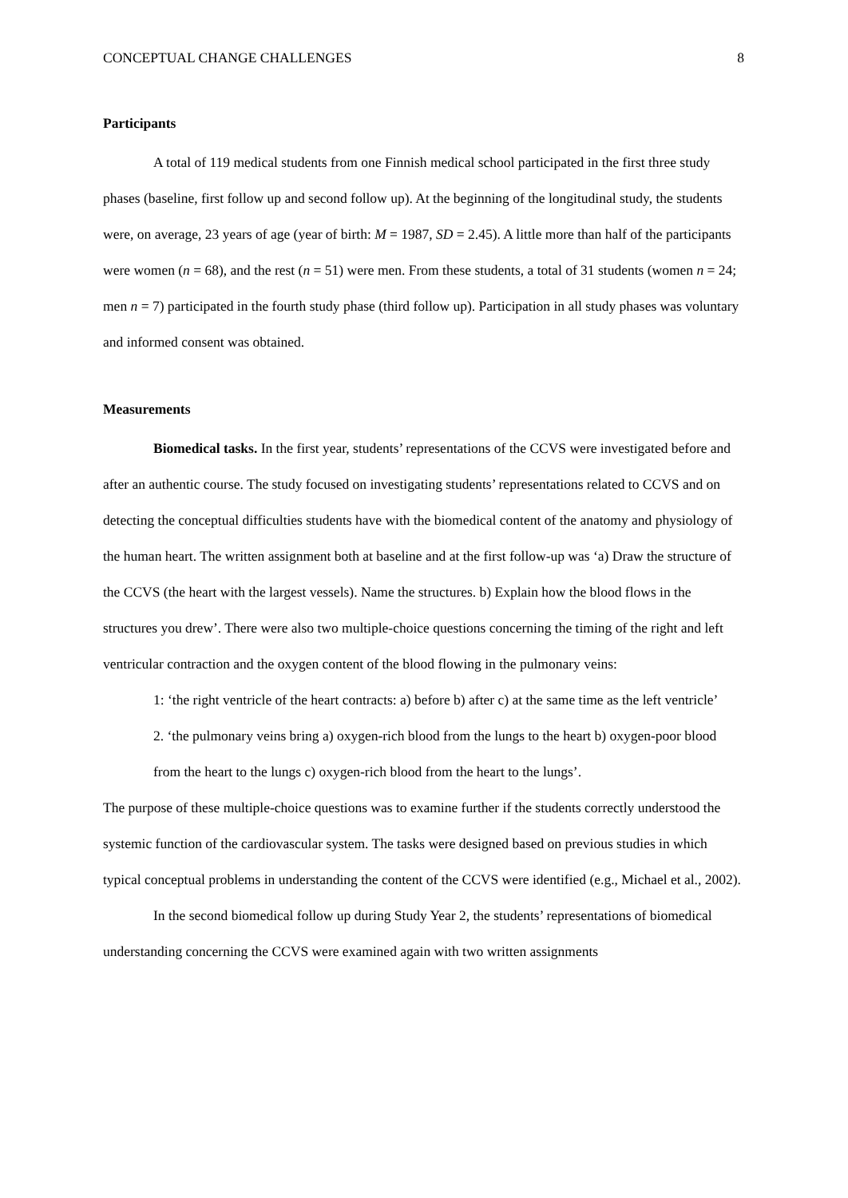CONCEPTUAL CHANGE CHALLENGES 8
Participants
A total of 119 medical students from one Finnish medical school participated in the first three study phases (baseline, first follow up and second follow up). At the beginning of the longitudinal study, the students were, on average, 23 years of age (year of birth: M = 1987, SD = 2.45). A little more than half of the participants were women (n = 68), and the rest (n = 51) were men. From these students, a total of 31 students (women n = 24; men n = 7) participated in the fourth study phase (third follow up). Participation in all study phases was voluntary and informed consent was obtained.
Measurements
Biomedical tasks. In the first year, students’ representations of the CCVS were investigated before and after an authentic course. The study focused on investigating students’ representations related to CCVS and on detecting the conceptual difficulties students have with the biomedical content of the anatomy and physiology of the human heart. The written assignment both at baseline and at the first follow-up was ‘a) Draw the structure of the CCVS (the heart with the largest vessels). Name the structures. b) Explain how the blood flows in the structures you drew’. There were also two multiple-choice questions concerning the timing of the right and left ventricular contraction and the oxygen content of the blood flowing in the pulmonary veins:
1: ‘the right ventricle of the heart contracts: a) before b) after c) at the same time as the left ventricle’
2. ‘the pulmonary veins bring a) oxygen-rich blood from the lungs to the heart b) oxygen-poor blood from the heart to the lungs c) oxygen-rich blood from the heart to the lungs’.
The purpose of these multiple-choice questions was to examine further if the students correctly understood the systemic function of the cardiovascular system. The tasks were designed based on previous studies in which typical conceptual problems in understanding the content of the CCVS were identified (e.g., Michael et al., 2002).
In the second biomedical follow up during Study Year 2, the students’ representations of biomedical understanding concerning the CCVS were examined again with two written assignments